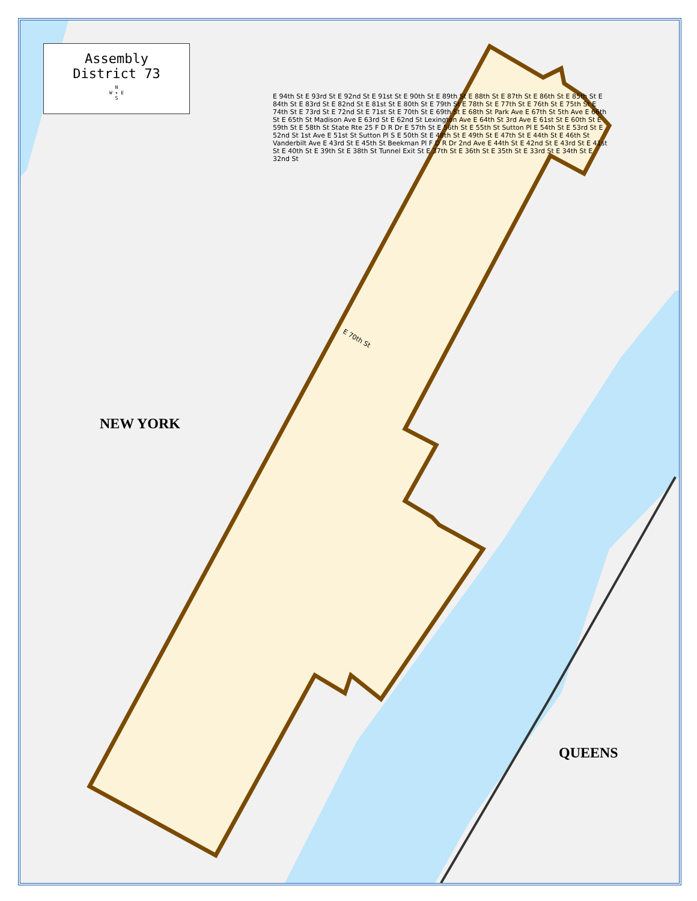E 70th St
Assembly
District 73
N
W ✦ E
S
NEW YORK
QUEENS
E 94th St E 93rd St E 92nd St E 91st St E 90th St E 89th St E 88th St E 87th St E 86th St E 85th St E 84th St E 83rd St E 82nd St E 81st St E 80th St E 79th St E 78th St E 77th St E 76th St E 75th St E 74th St E 73rd St E 72nd St E 71st St E 70th St E 69th St E 68th St Park Ave E 67th St 5th Ave E 66th St E 65th St Madison Ave E 63rd St E 62nd St Lexington Ave E 64th St 3rd Ave E 61st St E 60th St E 59th St E 58th St State Rte 25 F D R Dr E 57th St E 56th St E 55th St Sutton Pl E 54th St E 53rd St E 52nd St 1st Ave E 51st St Sutton Pl S E 50th St E 48th St E 49th St E 47th St E 44th St E 46th St Vanderbilt Ave E 43rd St E 45th St Beekman Pl F D R Dr 2nd Ave E 44th St E 42nd St E 43rd St E 41st St E 40th St E 39th St E 38th St Tunnel Exit St E 37th St E 36th St E 35th St E 33rd St E 34th St E 32nd St